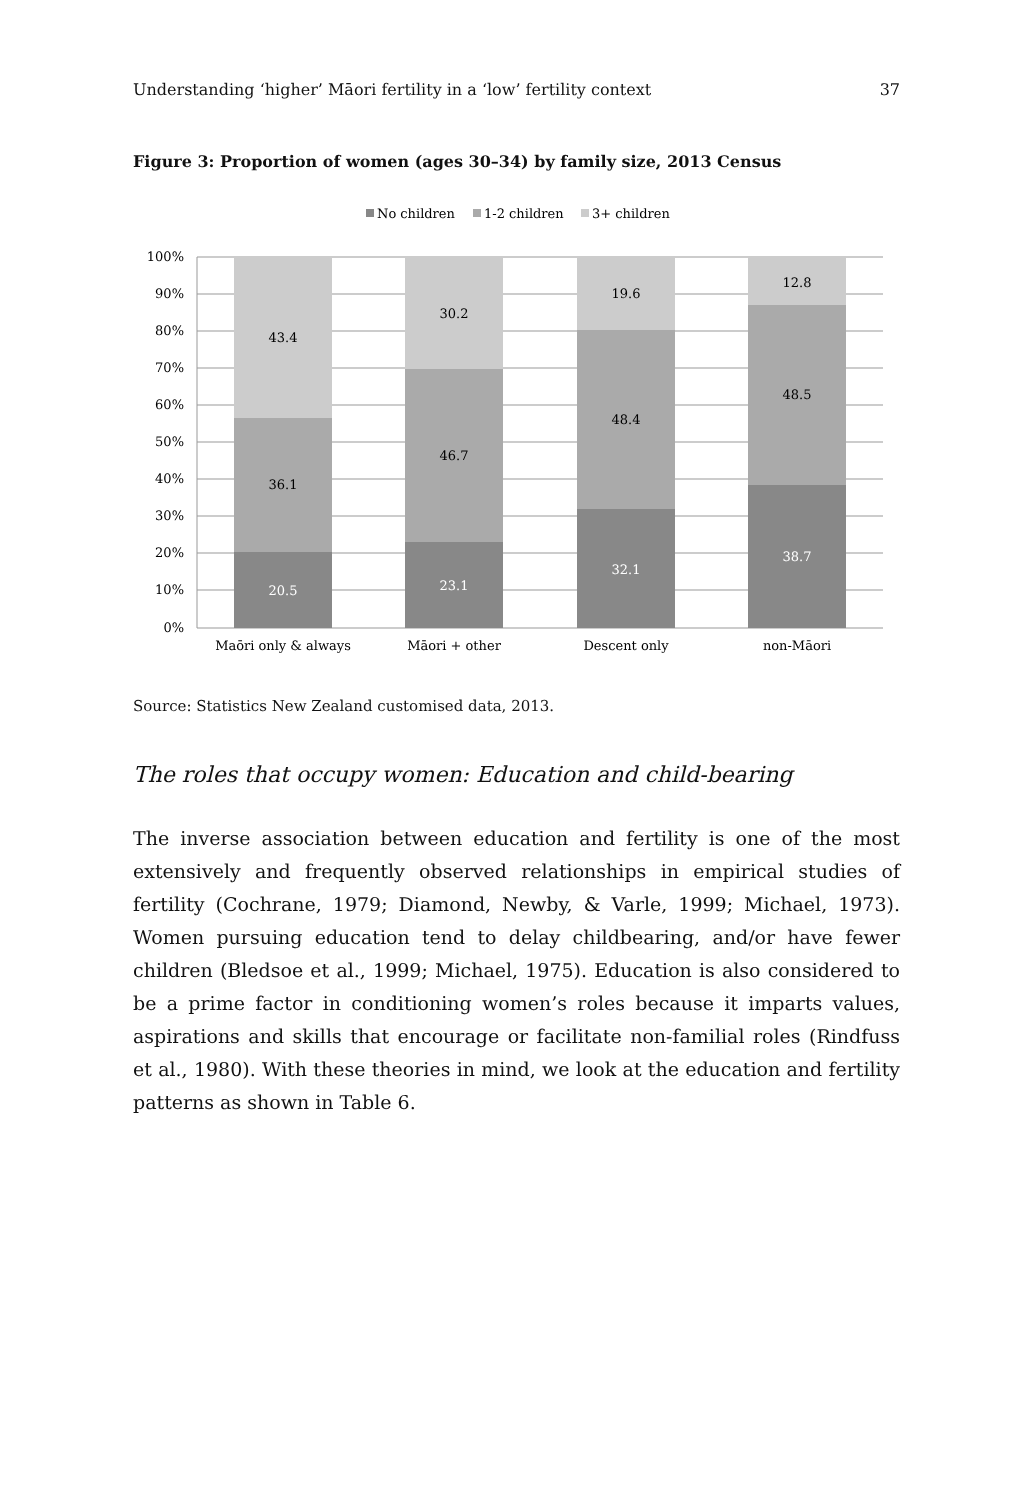Understanding ‘higher’ Māori fertility in a ‘low’ fertility context 37
Figure 3: Proportion of women (ages 30–34) by family size, 2013 Census
No children
1-2 children
3+ children
100%
90%
80%
70%
60%
50%
40%
30%
20%
10%
0%
43.4
36.1
20.5
30.2
46.7
23.1
19.6
48.4
32.1
12.8
48.5
38.7
Maōri only & always
Māori + other
Descent only
non-Māori
Source: Statistics New Zealand customised data, 2013.
The roles that occupy women: Education and child-bearing
The inverse association between education and fertility is one of the most extensively and frequently observed relationships in empirical studies of fertility (Cochrane, 1979; Diamond, Newby, & Varle, 1999; Michael, 1973). Women pursuing education tend to delay childbearing, and/or have fewer children (Bledsoe et al., 1999; Michael, 1975). Education is also considered to be a prime factor in conditioning women’s roles because it imparts values, aspirations and skills that encourage or facilitate non-familial roles (Rindfuss et al., 1980). With these theories in mind, we look at the education and fertility patterns as shown in Table 6.